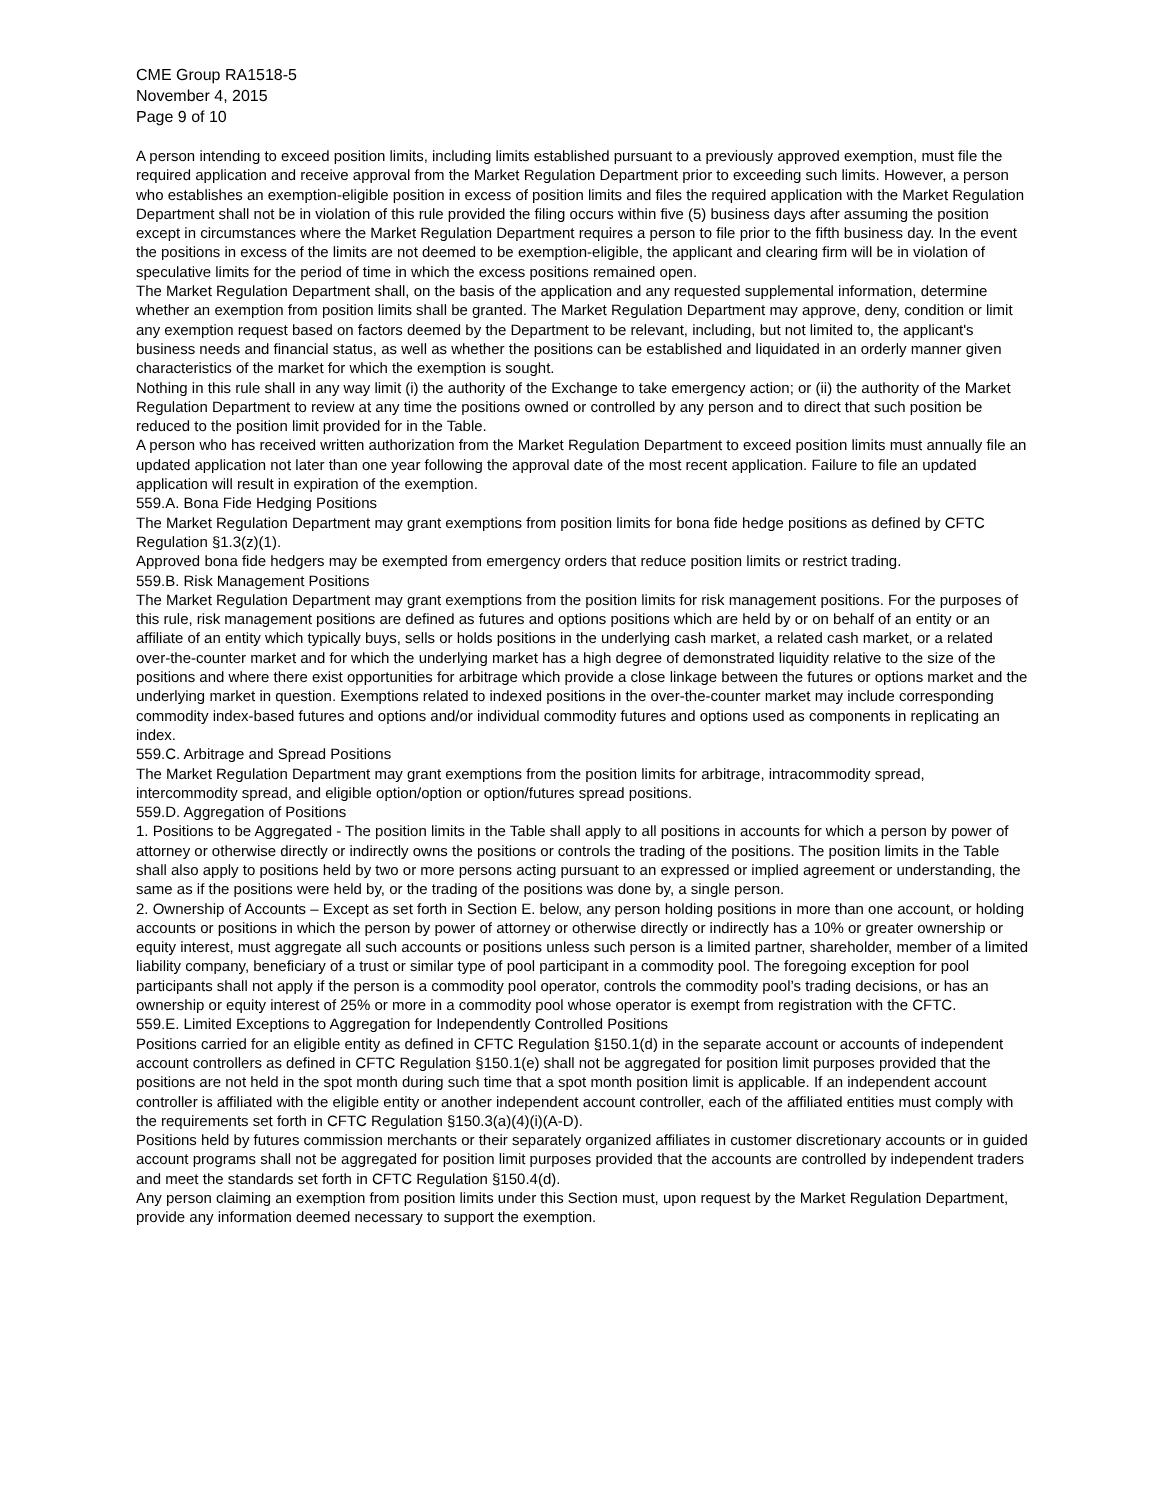CME Group RA1518-5
November 4, 2015
Page 9 of 10
A person intending to exceed position limits, including limits established pursuant to a previously approved exemption, must file the required application and receive approval from the Market Regulation Department prior to exceeding such limits. However, a person who establishes an exemption-eligible position in excess of position limits and files the required application with the Market Regulation Department shall not be in violation of this rule provided the filing occurs within five (5) business days after assuming the position except in circumstances where the Market Regulation Department requires a person to file prior to the fifth business day. In the event the positions in excess of the limits are not deemed to be exemption-eligible, the applicant and clearing firm will be in violation of speculative limits for the period of time in which the excess positions remained open.
The Market Regulation Department shall, on the basis of the application and any requested supplemental information, determine whether an exemption from position limits shall be granted. The Market Regulation Department may approve, deny, condition or limit any exemption request based on factors deemed by the Department to be relevant, including, but not limited to, the applicant's business needs and financial status, as well as whether the positions can be established and liquidated in an orderly manner given characteristics of the market for which the exemption is sought.
Nothing in this rule shall in any way limit (i) the authority of the Exchange to take emergency action; or (ii) the authority of the Market Regulation Department to review at any time the positions owned or controlled by any person and to direct that such position be reduced to the position limit provided for in the Table.
A person who has received written authorization from the Market Regulation Department to exceed position limits must annually file an updated application not later than one year following the approval date of the most recent application. Failure to file an updated application will result in expiration of the exemption.
559.A. Bona Fide Hedging Positions
The Market Regulation Department may grant exemptions from position limits for bona fide hedge positions as defined by CFTC Regulation §1.3(z)(1).
Approved bona fide hedgers may be exempted from emergency orders that reduce position limits or restrict trading.
559.B. Risk Management Positions
The Market Regulation Department may grant exemptions from the position limits for risk management positions. For the purposes of this rule, risk management positions are defined as futures and options positions which are held by or on behalf of an entity or an affiliate of an entity which typically buys, sells or holds positions in the underlying cash market, a related cash market, or a related over-the-counter market and for which the underlying market has a high degree of demonstrated liquidity relative to the size of the positions and where there exist opportunities for arbitrage which provide a close linkage between the futures or options market and the underlying market in question. Exemptions related to indexed positions in the over-the-counter market may include corresponding commodity index-based futures and options and/or individual commodity futures and options used as components in replicating an index.
559.C. Arbitrage and Spread Positions
The Market Regulation Department may grant exemptions from the position limits for arbitrage, intracommodity spread, intercommodity spread, and eligible option/option or option/futures spread positions.
559.D. Aggregation of Positions
1. Positions to be Aggregated - The position limits in the Table shall apply to all positions in accounts for which a person by power of attorney or otherwise directly or indirectly owns the positions or controls the trading of the positions. The position limits in the Table shall also apply to positions held by two or more persons acting pursuant to an expressed or implied agreement or understanding, the same as if the positions were held by, or the trading of the positions was done by, a single person.
2. Ownership of Accounts – Except as set forth in Section E. below, any person holding positions in more than one account, or holding accounts or positions in which the person by power of attorney or otherwise directly or indirectly has a 10% or greater ownership or equity interest, must aggregate all such accounts or positions unless such person is a limited partner, shareholder, member of a limited liability company, beneficiary of a trust or similar type of pool participant in a commodity pool. The foregoing exception for pool participants shall not apply if the person is a commodity pool operator, controls the commodity pool’s trading decisions, or has an ownership or equity interest of 25% or more in a commodity pool whose operator is exempt from registration with the CFTC.
559.E. Limited Exceptions to Aggregation for Independently Controlled Positions
Positions carried for an eligible entity as defined in CFTC Regulation §150.1(d) in the separate account or accounts of independent account controllers as defined in CFTC Regulation §150.1(e) shall not be aggregated for position limit purposes provided that the positions are not held in the spot month during such time that a spot month position limit is applicable. If an independent account controller is affiliated with the eligible entity or another independent account controller, each of the affiliated entities must comply with the requirements set forth in CFTC Regulation §150.3(a)(4)(i)(A-D).
Positions held by futures commission merchants or their separately organized affiliates in customer discretionary accounts or in guided account programs shall not be aggregated for position limit purposes provided that the accounts are controlled by independent traders and meet the standards set forth in CFTC Regulation §150.4(d).
Any person claiming an exemption from position limits under this Section must, upon request by the Market Regulation Department, provide any information deemed necessary to support the exemption.